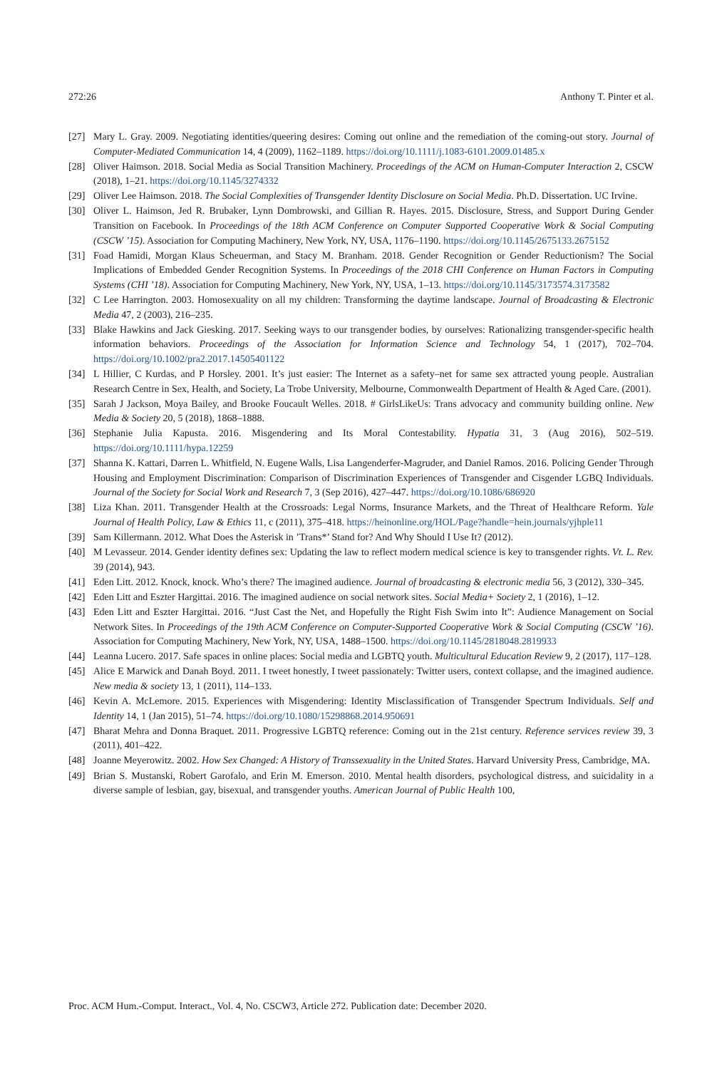272:26 Anthony T. Pinter et al.
[27] Mary L. Gray. 2009. Negotiating identities/queering desires: Coming out online and the remediation of the coming-out story. Journal of Computer-Mediated Communication 14, 4 (2009), 1162–1189. https://doi.org/10.1111/j.1083-6101.2009.01485.x
[28] Oliver Haimson. 2018. Social Media as Social Transition Machinery. Proceedings of the ACM on Human-Computer Interaction 2, CSCW (2018), 1–21. https://doi.org/10.1145/3274332
[29] Oliver Lee Haimson. 2018. The Social Complexities of Transgender Identity Disclosure on Social Media. Ph.D. Dissertation. UC Irvine.
[30] Oliver L. Haimson, Jed R. Brubaker, Lynn Dombrowski, and Gillian R. Hayes. 2015. Disclosure, Stress, and Support During Gender Transition on Facebook. In Proceedings of the 18th ACM Conference on Computer Supported Cooperative Work & Social Computing (CSCW ’15). Association for Computing Machinery, New York, NY, USA, 1176–1190. https://doi.org/10.1145/2675133.2675152
[31] Foad Hamidi, Morgan Klaus Scheuerman, and Stacy M. Branham. 2018. Gender Recognition or Gender Reductionism? The Social Implications of Embedded Gender Recognition Systems. In Proceedings of the 2018 CHI Conference on Human Factors in Computing Systems (CHI ’18). Association for Computing Machinery, New York, NY, USA, 1–13. https://doi.org/10.1145/3173574.3173582
[32] C Lee Harrington. 2003. Homosexuality on all my children: Transforming the daytime landscape. Journal of Broadcasting & Electronic Media 47, 2 (2003), 216–235.
[33] Blake Hawkins and Jack Giesking. 2017. Seeking ways to our transgender bodies, by ourselves: Rationalizing transgender-specific health information behaviors. Proceedings of the Association for Information Science and Technology 54, 1 (2017), 702–704. https://doi.org/10.1002/pra2.2017.14505401122
[34] L Hillier, C Kurdas, and P Horsley. 2001. It’s just easier: The Internet as a safety–net for same sex attracted young people. Australian Research Centre in Sex, Health, and Society, La Trobe University, Melbourne, Commonwealth Department of Health & Aged Care. (2001).
[35] Sarah J Jackson, Moya Bailey, and Brooke Foucault Welles. 2018. # GirlsLikeUs: Trans advocacy and community building online. New Media & Society 20, 5 (2018), 1868–1888.
[36] Stephanie Julia Kapusta. 2016. Misgendering and Its Moral Contestability. Hypatia 31, 3 (Aug 2016), 502–519. https://doi.org/10.1111/hypa.12259
[37] Shanna K. Kattari, Darren L. Whitfield, N. Eugene Walls, Lisa Langenderfer-Magruder, and Daniel Ramos. 2016. Policing Gender Through Housing and Employment Discrimination: Comparison of Discrimination Experiences of Transgender and Cisgender LGBQ Individuals. Journal of the Society for Social Work and Research 7, 3 (Sep 2016), 427–447. https://doi.org/10.1086/686920
[38] Liza Khan. 2011. Transgender Health at the Crossroads: Legal Norms, Insurance Markets, and the Threat of Healthcare Reform. Yale Journal of Health Policy, Law & Ethics 11, c (2011), 375–418. https://heinonline.org/HOL/Page?handle=hein.journals/yjhple11
[39] Sam Killermann. 2012. What Does the Asterisk in ’Trans*’ Stand for? And Why Should I Use It? (2012).
[40] M Levasseur. 2014. Gender identity defines sex: Updating the law to reflect modern medical science is key to transgender rights. Vt. L. Rev. 39 (2014), 943.
[41] Eden Litt. 2012. Knock, knock. Who’s there? The imagined audience. Journal of broadcasting & electronic media 56, 3 (2012), 330–345.
[42] Eden Litt and Eszter Hargittai. 2016. The imagined audience on social network sites. Social Media+ Society 2, 1 (2016), 1–12.
[43] Eden Litt and Eszter Hargittai. 2016. “Just Cast the Net, and Hopefully the Right Fish Swim into It”: Audience Management on Social Network Sites. In Proceedings of the 19th ACM Conference on Computer-Supported Cooperative Work & Social Computing (CSCW ’16). Association for Computing Machinery, New York, NY, USA, 1488–1500. https://doi.org/10.1145/2818048.2819933
[44] Leanna Lucero. 2017. Safe spaces in online places: Social media and LGBTQ youth. Multicultural Education Review 9, 2 (2017), 117–128.
[45] Alice E Marwick and Danah Boyd. 2011. I tweet honestly, I tweet passionately: Twitter users, context collapse, and the imagined audience. New media & society 13, 1 (2011), 114–133.
[46] Kevin A. McLemore. 2015. Experiences with Misgendering: Identity Misclassification of Transgender Spectrum Individuals. Self and Identity 14, 1 (Jan 2015), 51–74. https://doi.org/10.1080/15298868.2014.950691
[47] Bharat Mehra and Donna Braquet. 2011. Progressive LGBTQ reference: Coming out in the 21st century. Reference services review 39, 3 (2011), 401–422.
[48] Joanne Meyerowitz. 2002. How Sex Changed: A History of Transsexuality in the United States. Harvard University Press, Cambridge, MA.
[49] Brian S. Mustanski, Robert Garofalo, and Erin M. Emerson. 2010. Mental health disorders, psychological distress, and suicidality in a diverse sample of lesbian, gay, bisexual, and transgender youths. American Journal of Public Health 100,
Proc. ACM Hum.-Comput. Interact., Vol. 4, No. CSCW3, Article 272. Publication date: December 2020.